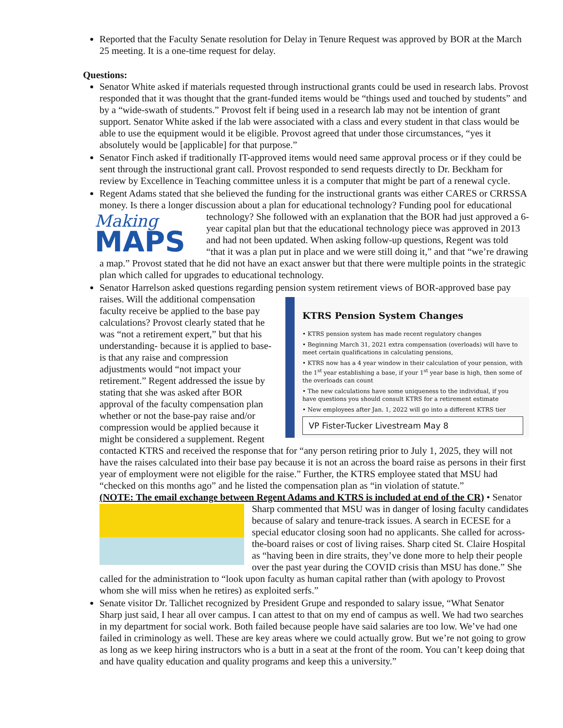Reported that the Faculty Senate resolution for Delay in Tenure Request was approved by BOR at the March 25 meeting. It is a one-time request for delay.
Questions:
Senator White asked if materials requested through instructional grants could be used in research labs. Provost responded that it was thought that the grant-funded items would be “things used and touched by students” and by a “wide-swath of students.” Provost felt if being used in a research lab may not be intention of grant support. Senator White asked if the lab were associated with a class and every student in that class would be able to use the equipment would it be eligible. Provost agreed that under those circumstances, “yes it absolutely would be [applicable] for that purpose.”
Senator Finch asked if traditionally IT-approved items would need same approval process or if they could be sent through the instructional grant call. Provost responded to send requests directly to Dr. Beckham for review by Excellence in Teaching committee unless it is a computer that might be part of a renewal cycle.
Regent Adams stated that she believed the funding for the instructional grants was either CARES or CRRSSA money. Is there a longer discussion about a plan for educational technology? Funding pool for
Making
MAPS
educational technology? She followed with an explanation that the BOR had just approved a 6-year capital plan but that the educational technology piece was approved in 2013 and had not been updated. When asking follow-up questions, Regent was told “that it was a plan put in place and we were still doing it,” and that “we’re drawing a map.” Provost stated that he did not have an exact answer but that there were multiple points in the strategic plan which called for upgrades to educational technology.
Senator Harrelson asked questions regarding pension system retirement views of BOR-approved base pay
KTRS Pension System Changes
• KTRS pension system has made recent regulatory changes
• Beginning March 31, 2021 extra compensation (overloads) will have to meet certain qualifications in calculating pensions,
• KTRS now has a 4 year window in their calculation of your pension, with the 1<sup>st</sup> year establishing a base, if your 1<sup>st</sup> year base is high, then some of the overloads can count
• The new calculations have some uniqueness to the individual, if you have questions you should consult KTRS for a retirement estimate
• New employees after Jan. 1, 2022 will go into a different KTRS tier
VP Fister-Tucker Livestream May 8
raises. Will the additional compensation faculty receive be applied to the base pay calculations? Provost clearly stated that he was “not a retirement expert,” but that his understanding- because it is applied to base- is that any raise and compression adjustments would “not impact your retirement.” Regent addressed the issue by stating that she was asked after BOR approval of the faculty compensation plan whether or not the base-pay raise and/or compression would be applied because it might be considered a supplement. Regent contacted KTRS and received the response that for “any person retiring prior to July 1, 2025, they will not have the raises calculated into their base pay because it is not an across the board raise as persons in their first year of employment were not eligible for the raise.” Further, the KTRS employee stated that MSU had “checked on this months ago” and he listed the compensation plan as “in violation of statute.”
(NOTE: The email exchange between Regent Adams and KTRS is included at end of the CR)
• Senator Sharp commented that MSU was in danger of losing faculty candidates because of salary and tenure-track issues. A search in ECESE for a special educator closing soon had no applicants. She called for across-the-board raises or cost of living raises. Sharp cited St. Claire Hospital as “having been in dire straits, they’ve done more to help their people over the past year during the COVID crisis than MSU has done.” She called for the administration to “look upon faculty as human capital rather than (with apology to Provost whom she will miss when he retires) as exploited serfs.”
Senate visitor Dr. Tallichet recognized by President Grupe and responded to salary issue, “What Senator Sharp just said, I hear all over campus. I can attest to that on my end of campus as well. We had two searches in my department for social work. Both failed because people have said salaries are too low. We’ve had one failed in criminology as well. These are key areas where we could actually grow. But we’re not going to grow as long as we keep hiring instructors who is a butt in a seat at the front of the room. You can’t keep doing that and have quality education and quality programs and keep this a university.”